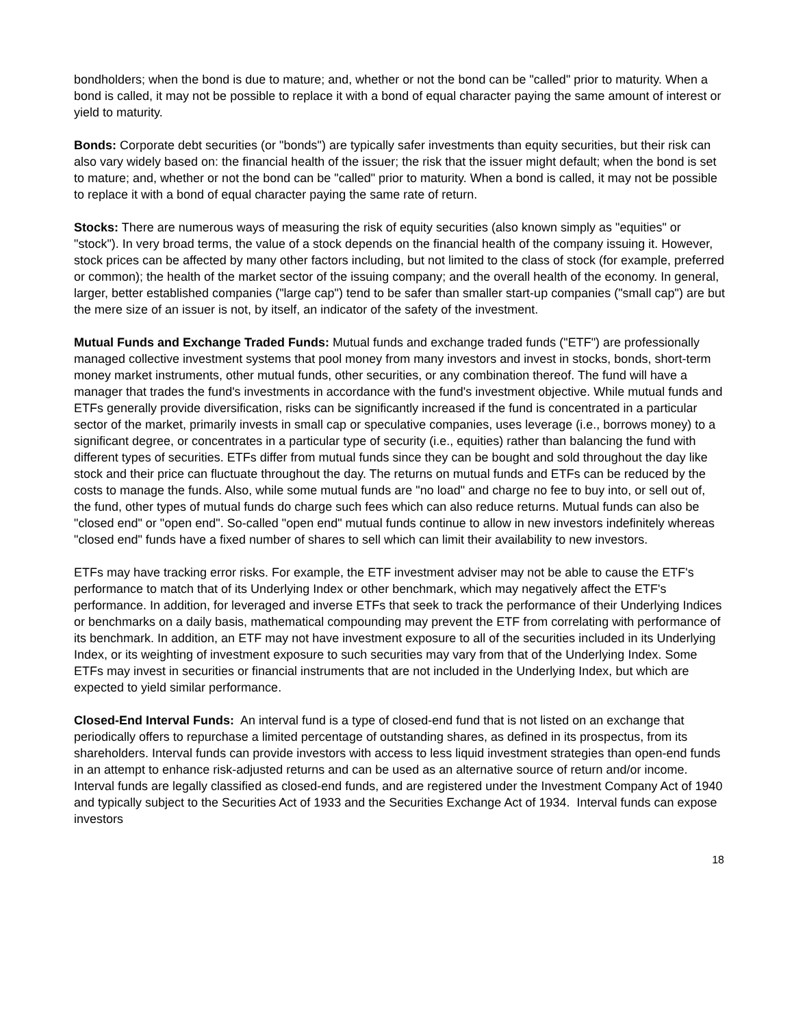bondholders; when the bond is due to mature; and, whether or not the bond can be "called" prior to maturity. When a bond is called, it may not be possible to replace it with a bond of equal character paying the same amount of interest or yield to maturity.
Bonds: Corporate debt securities (or "bonds") are typically safer investments than equity securities, but their risk can also vary widely based on: the financial health of the issuer; the risk that the issuer might default; when the bond is set to mature; and, whether or not the bond can be "called" prior to maturity. When a bond is called, it may not be possible to replace it with a bond of equal character paying the same rate of return.
Stocks: There are numerous ways of measuring the risk of equity securities (also known simply as "equities" or "stock"). In very broad terms, the value of a stock depends on the financial health of the company issuing it. However, stock prices can be affected by many other factors including, but not limited to the class of stock (for example, preferred or common); the health of the market sector of the issuing company; and the overall health of the economy. In general, larger, better established companies ("large cap") tend to be safer than smaller start-up companies ("small cap") are but the mere size of an issuer is not, by itself, an indicator of the safety of the investment.
Mutual Funds and Exchange Traded Funds: Mutual funds and exchange traded funds ("ETF") are professionally managed collective investment systems that pool money from many investors and invest in stocks, bonds, short-term money market instruments, other mutual funds, other securities, or any combination thereof. The fund will have a manager that trades the fund's investments in accordance with the fund's investment objective. While mutual funds and ETFs generally provide diversification, risks can be significantly increased if the fund is concentrated in a particular sector of the market, primarily invests in small cap or speculative companies, uses leverage (i.e., borrows money) to a significant degree, or concentrates in a particular type of security (i.e., equities) rather than balancing the fund with different types of securities. ETFs differ from mutual funds since they can be bought and sold throughout the day like stock and their price can fluctuate throughout the day. The returns on mutual funds and ETFs can be reduced by the costs to manage the funds. Also, while some mutual funds are "no load" and charge no fee to buy into, or sell out of, the fund, other types of mutual funds do charge such fees which can also reduce returns. Mutual funds can also be "closed end" or "open end". So-called "open end" mutual funds continue to allow in new investors indefinitely whereas "closed end" funds have a fixed number of shares to sell which can limit their availability to new investors.
ETFs may have tracking error risks. For example, the ETF investment adviser may not be able to cause the ETF's performance to match that of its Underlying Index or other benchmark, which may negatively affect the ETF's performance. In addition, for leveraged and inverse ETFs that seek to track the performance of their Underlying Indices or benchmarks on a daily basis, mathematical compounding may prevent the ETF from correlating with performance of its benchmark. In addition, an ETF may not have investment exposure to all of the securities included in its Underlying Index, or its weighting of investment exposure to such securities may vary from that of the Underlying Index. Some ETFs may invest in securities or financial instruments that are not included in the Underlying Index, but which are expected to yield similar performance.
Closed-End Interval Funds: An interval fund is a type of closed-end fund that is not listed on an exchange that periodically offers to repurchase a limited percentage of outstanding shares, as defined in its prospectus, from its shareholders. Interval funds can provide investors with access to less liquid investment strategies than open-end funds in an attempt to enhance risk-adjusted returns and can be used as an alternative source of return and/or income. Interval funds are legally classified as closed-end funds, and are registered under the Investment Company Act of 1940 and typically subject to the Securities Act of 1933 and the Securities Exchange Act of 1934. Interval funds can expose investors
18